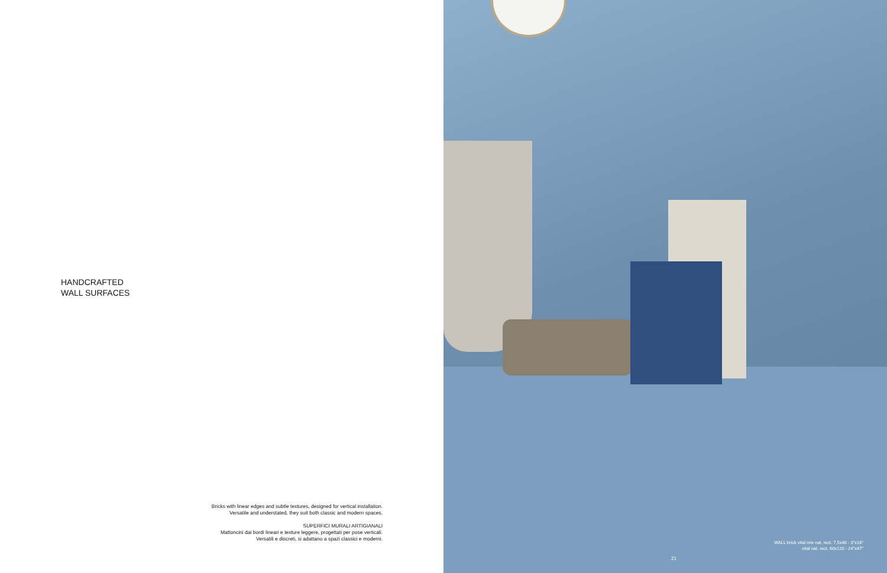HANDCRAFTED
WALL SURFACES
Bricks with linear edges and subtle textures, designed for vertical installation.
Versatile and understated, they suit both classic and modern spaces.
SUPERFICI MURALI ARTIGIANALI
Mattoncini dai bordi lineari e texture leggere, progettati per pose verticali.
Versatili e discreti, si adattano a spazi classici e moderni.
WALL brick vital mix nat. rect. 7,5x40 - 3"x16"
vital nat. rect. 60x120 - 24"x47"
21